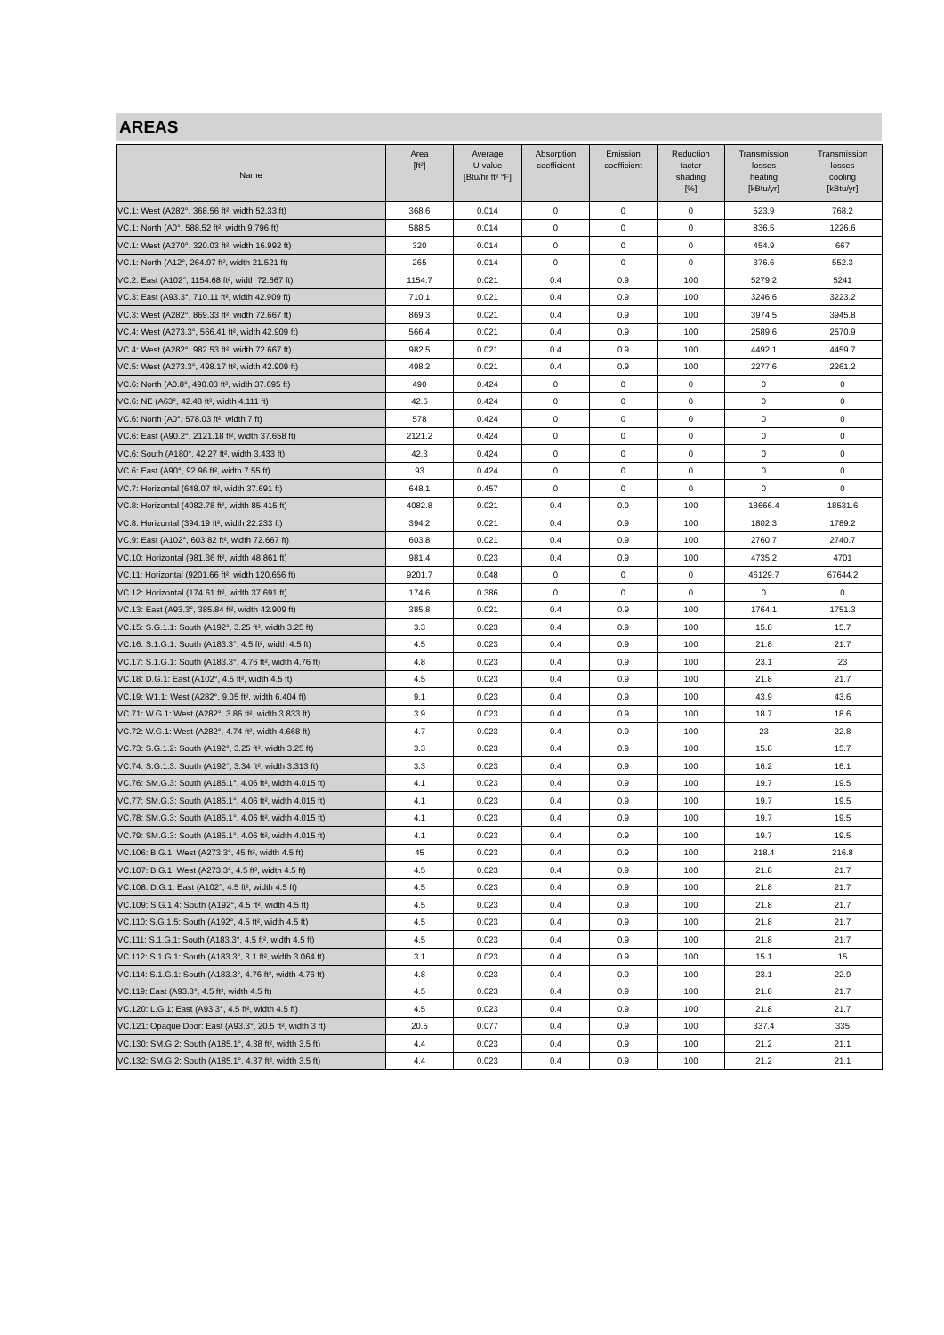AREAS
| Name | Area [ft²] | Average U-value [Btu/hr ft² °F] | Absorption coefficient | Emission coefficient | Reduction factor shading [%] | Transmission losses heating [kBtu/yr] | Transmission losses cooling [kBtu/yr] |
| --- | --- | --- | --- | --- | --- | --- | --- |
| VC.1: West (A282°, 368.56 ft², width 52.33 ft) | 368.6 | 0.014 | 0 | 0 | 0 | 523.9 | 768.2 |
| VC.1: North (A0°, 588.52 ft², width 9.796 ft) | 588.5 | 0.014 | 0 | 0 | 0 | 836.5 | 1226.6 |
| VC.1: West (A270°, 320.03 ft², width 16.992 ft) | 320 | 0.014 | 0 | 0 | 0 | 454.9 | 667 |
| VC.1: North (A12°, 264.97 ft², width 21.521 ft) | 265 | 0.014 | 0 | 0 | 0 | 376.6 | 552.3 |
| VC.2: East (A102°, 1154.68 ft², width 72.667 ft) | 1154.7 | 0.021 | 0.4 | 0.9 | 100 | 5279.2 | 5241 |
| VC.3: East (A93.3°, 710.11 ft², width 42.909 ft) | 710.1 | 0.021 | 0.4 | 0.9 | 100 | 3246.6 | 3223.2 |
| VC.3: West (A282°, 869.33 ft², width 72.667 ft) | 869.3 | 0.021 | 0.4 | 0.9 | 100 | 3974.5 | 3945.8 |
| VC.4: West (A273.3°, 566.41 ft², width 42.909 ft) | 566.4 | 0.021 | 0.4 | 0.9 | 100 | 2589.6 | 2570.9 |
| VC.4: West (A282°, 982.53 ft², width 72.667 ft) | 982.5 | 0.021 | 0.4 | 0.9 | 100 | 4492.1 | 4459.7 |
| VC.5: West (A273.3°, 498.17 ft², width 42.909 ft) | 498.2 | 0.021 | 0.4 | 0.9 | 100 | 2277.6 | 2261.2 |
| VC.6: North (A0.8°, 490.03 ft², width 37.695 ft) | 490 | 0.424 | 0 | 0 | 0 | 0 | 0 |
| VC.6: NE (A63°, 42.48 ft², width 4.111 ft) | 42.5 | 0.424 | 0 | 0 | 0 | 0 | 0 |
| VC.6: North (A0°, 578.03 ft², width 7 ft) | 578 | 0.424 | 0 | 0 | 0 | 0 | 0 |
| VC.6: East (A90.2°, 2121.18 ft², width 37.658 ft) | 2121.2 | 0.424 | 0 | 0 | 0 | 0 | 0 |
| VC.6: South (A180°, 42.27 ft², width 3.433 ft) | 42.3 | 0.424 | 0 | 0 | 0 | 0 | 0 |
| VC.6: East (A90°, 92.96 ft², width 7.55 ft) | 93 | 0.424 | 0 | 0 | 0 | 0 | 0 |
| VC.7: Horizontal (648.07 ft², width 37.691 ft) | 648.1 | 0.457 | 0 | 0 | 0 | 0 | 0 |
| VC.8: Horizontal (4082.78 ft², width 85.415 ft) | 4082.8 | 0.021 | 0.4 | 0.9 | 100 | 18666.4 | 18531.6 |
| VC.8: Horizontal (394.19 ft², width 22.233 ft) | 394.2 | 0.021 | 0.4 | 0.9 | 100 | 1802.3 | 1789.2 |
| VC.9: East (A102°, 603.82 ft², width 72.667 ft) | 603.8 | 0.021 | 0.4 | 0.9 | 100 | 2760.7 | 2740.7 |
| VC.10: Horizontal (981.36 ft², width 48.861 ft) | 981.4 | 0.023 | 0.4 | 0.9 | 100 | 4735.2 | 4701 |
| VC.11: Horizontal (9201.66 ft², width 120.656 ft) | 9201.7 | 0.048 | 0 | 0 | 0 | 46129.7 | 67644.2 |
| VC.12: Horizontal (174.61 ft², width 37.691 ft) | 174.6 | 0.386 | 0 | 0 | 0 | 0 | 0 |
| VC.13: East (A93.3°, 385.84 ft², width 42.909 ft) | 385.8 | 0.021 | 0.4 | 0.9 | 100 | 1764.1 | 1751.3 |
| VC.15: S.G.1.1: South (A192°, 3.25 ft², width 3.25 ft) | 3.3 | 0.023 | 0.4 | 0.9 | 100 | 15.8 | 15.7 |
| VC.16: S.1.G.1: South (A183.3°, 4.5 ft², width 4.5 ft) | 4.5 | 0.023 | 0.4 | 0.9 | 100 | 21.8 | 21.7 |
| VC.17: S.1.G.1: South (A183.3°, 4.76 ft², width 4.76 ft) | 4.8 | 0.023 | 0.4 | 0.9 | 100 | 23.1 | 23 |
| VC.18: D.G.1: East (A102°, 4.5 ft², width 4.5 ft) | 4.5 | 0.023 | 0.4 | 0.9 | 100 | 21.8 | 21.7 |
| VC.19: W1.1: West (A282°, 9.05 ft², width 6.404 ft) | 9.1 | 0.023 | 0.4 | 0.9 | 100 | 43.9 | 43.6 |
| VC.71: W.G.1: West (A282°, 3.86 ft², width 3.833 ft) | 3.9 | 0.023 | 0.4 | 0.9 | 100 | 18.7 | 18.6 |
| VC.72: W.G.1: West (A282°, 4.74 ft², width 4.668 ft) | 4.7 | 0.023 | 0.4 | 0.9 | 100 | 23 | 22.8 |
| VC.73: S.G.1.2: South (A192°, 3.25 ft², width 3.25 ft) | 3.3 | 0.023 | 0.4 | 0.9 | 100 | 15.8 | 15.7 |
| VC.74: S.G.1.3: South (A192°, 3.34 ft², width 3.313 ft) | 3.3 | 0.023 | 0.4 | 0.9 | 100 | 16.2 | 16.1 |
| VC.76: SM.G.3: South (A185.1°, 4.06 ft², width 4.015 ft) | 4.1 | 0.023 | 0.4 | 0.9 | 100 | 19.7 | 19.5 |
| VC.77: SM.G.3: South (A185.1°, 4.06 ft², width 4.015 ft) | 4.1 | 0.023 | 0.4 | 0.9 | 100 | 19.7 | 19.5 |
| VC.78: SM.G.3: South (A185.1°, 4.06 ft², width 4.015 ft) | 4.1 | 0.023 | 0.4 | 0.9 | 100 | 19.7 | 19.5 |
| VC.79: SM.G.3: South (A185.1°, 4.06 ft², width 4.015 ft) | 4.1 | 0.023 | 0.4 | 0.9 | 100 | 19.7 | 19.5 |
| VC.106: B.G.1: West (A273.3°, 45 ft², width 4.5 ft) | 45 | 0.023 | 0.4 | 0.9 | 100 | 218.4 | 216.8 |
| VC.107: B.G.1: West (A273.3°, 4.5 ft², width 4.5 ft) | 4.5 | 0.023 | 0.4 | 0.9 | 100 | 21.8 | 21.7 |
| VC.108: D.G.1: East (A102°, 4.5 ft², width 4.5 ft) | 4.5 | 0.023 | 0.4 | 0.9 | 100 | 21.8 | 21.7 |
| VC.109: S.G.1.4: South (A192°, 4.5 ft², width 4.5 ft) | 4.5 | 0.023 | 0.4 | 0.9 | 100 | 21.8 | 21.7 |
| VC.110: S.G.1.5: South (A192°, 4.5 ft², width 4.5 ft) | 4.5 | 0.023 | 0.4 | 0.9 | 100 | 21.8 | 21.7 |
| VC.111: S.1.G.1: South (A183.3°, 4.5 ft², width 4.5 ft) | 4.5 | 0.023 | 0.4 | 0.9 | 100 | 21.8 | 21.7 |
| VC.112: S.1.G.1: South (A183.3°, 3.1 ft², width 3.064 ft) | 3.1 | 0.023 | 0.4 | 0.9 | 100 | 15.1 | 15 |
| VC.114: S.1.G.1: South (A183.3°, 4.76 ft², width 4.76 ft) | 4.8 | 0.023 | 0.4 | 0.9 | 100 | 23.1 | 22.9 |
| VC.119: East (A93.3°, 4.5 ft², width 4.5 ft) | 4.5 | 0.023 | 0.4 | 0.9 | 100 | 21.8 | 21.7 |
| VC.120: L.G.1: East (A93.3°, 4.5 ft², width 4.5 ft) | 4.5 | 0.023 | 0.4 | 0.9 | 100 | 21.8 | 21.7 |
| VC.121: Opaque Door: East (A93.3°, 20.5 ft², width 3 ft) | 20.5 | 0.077 | 0.4 | 0.9 | 100 | 337.4 | 335 |
| VC.130: SM.G.2: South (A185.1°, 4.38 ft², width 3.5 ft) | 4.4 | 0.023 | 0.4 | 0.9 | 100 | 21.2 | 21.1 |
| VC.132: SM.G.2: South (A185.1°, 4.37 ft², width 3.5 ft) | 4.4 | 0.023 | 0.4 | 0.9 | 100 | 21.2 | 21.1 |